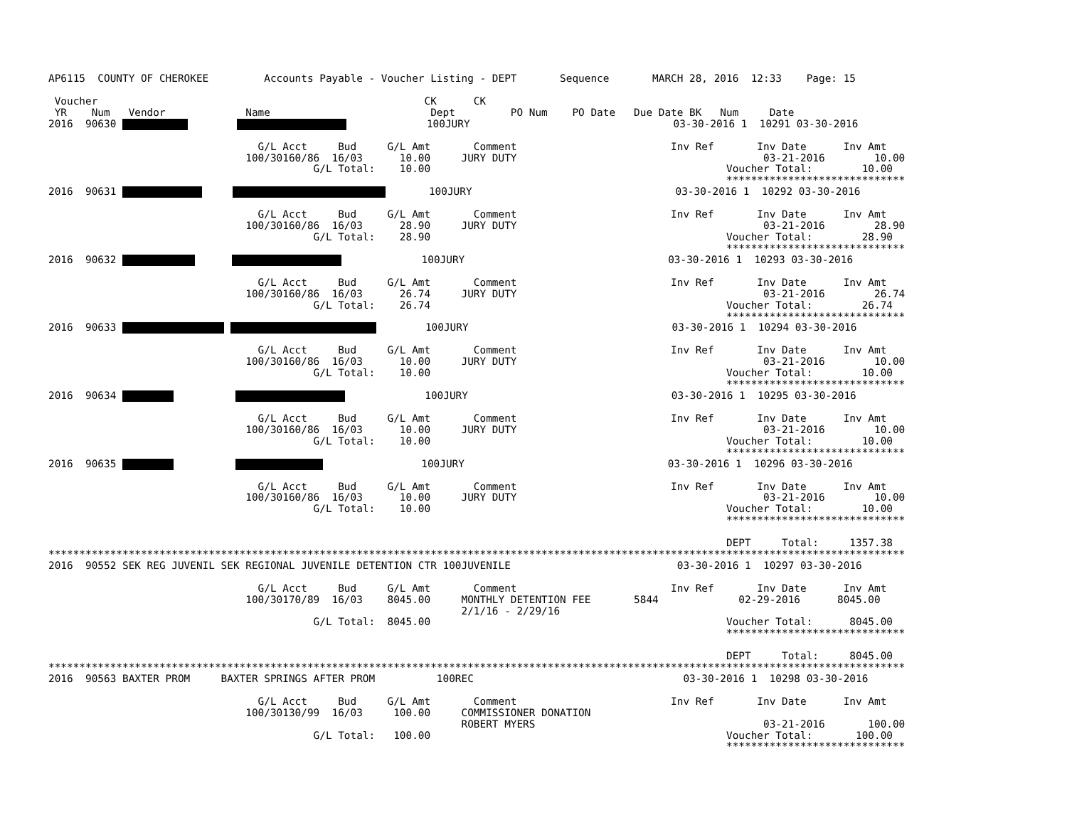AP6115  COUNTY OF CHEROKEE         Accounts Payable - Voucher Listing - DEPT       Sequence       MARCH 28, 2016  12:33    Page: 15

 Voucher                                                     CK      CK
 YR    Num   Vendor             Name                          Dept         PO Num    PO Date   Due Date BK   Num     Date
2016  90630                      100JURY                                 03-30-2016 1  10291 03-30-2016

                                  G/L Acct     Bud     G/L Amt       Comment                         Inv Ref       Inv Date      Inv Amt
                                100/30160/86  16/03      10.00     JURY DUTY                                        03-21-2016        10.00
                                           G/L Total:    10.00                                                Voucher Total:        10.00
                                                                                                              *****************************
2016  90631             100JURY                                 03-30-2016 1  10292 03-30-2016

                                  G/L Acct     Bud     G/L Amt       Comment                         Inv Ref       Inv Date      Inv Amt
                                100/30160/86  16/03      28.90     JURY DUTY                                        03-21-2016        28.90
                                           G/L Total:    28.90                                                Voucher Total:        28.90
                                                                                                              *****************************
2016  90632                    100JURY                                 03-30-2016 1  10293 03-30-2016

                                  G/L Acct     Bud     G/L Amt       Comment                         Inv Ref       Inv Date      Inv Amt
                                100/30160/86  16/03      26.74     JURY DUTY                                        03-21-2016        26.74
                                           G/L Total:    26.74                                                Voucher Total:        26.74
                                                                                                              *****************************
2016  90633          100JURY                                 03-30-2016 1  10294 03-30-2016

                                  G/L Acct     Bud     G/L Amt       Comment                         Inv Ref       Inv Date      Inv Amt
                                100/30160/86  16/03      10.00     JURY DUTY                                        03-21-2016        10.00
                                           G/L Total:    10.00                                                Voucher Total:        10.00
                                                                                                              *****************************
2016  90634                        100JURY                                 03-30-2016 1  10295 03-30-2016

                                  G/L Acct     Bud     G/L Amt       Comment                         Inv Ref       Inv Date      Inv Amt
                                100/30160/86  16/03      10.00     JURY DUTY                                        03-21-2016        10.00
                                           G/L Total:    10.00                                                Voucher Total:        10.00
                                                                                                              *****************************
2016  90635                           100JURY                                 03-30-2016 1  10296 03-30-2016

                                  G/L Acct     Bud     G/L Amt       Comment                         Inv Ref       Inv Date      Inv Amt
                                100/30160/86  16/03      10.00     JURY DUTY                                        03-21-2016        10.00
                                           G/L Total:    10.00                                                Voucher Total:        10.00
                                                                                                              *****************************

                                                                                                              DEPT     Total:     1357.38
*******************************************************************************************************************************************
2016  90552 SEK REG JUVENIL SEK REGIONAL JUVENILE DETENTION CTR 100JUVENILE                           03-30-2016 1  10297 03-30-2016

                                  G/L Acct     Bud     G/L Amt       Comment                         Inv Ref       Inv Date      Inv Amt
                                100/30170/89  16/03    8045.00     MONTHLY DETENTION FEE       5844             02-29-2016      8045.00
                                                                   2/1/16 - 2/29/16
                                           G/L Total:  8045.00                                                Voucher Total:      8045.00
                                                                                                              *****************************

                                                                                                              DEPT     Total:     8045.00
*******************************************************************************************************************************************
2016  90563 BAXTER PROM     BAXTER SPRINGS AFTER PROM          100REC                                  03-30-2016 1  10298 03-30-2016

                                  G/L Acct     Bud     G/L Amt       Comment                         Inv Ref       Inv Date      Inv Amt
                                100/30130/99  16/03     100.00     COMMISSIONER DONATION
                                                                   ROBERT MYERS                                     03-21-2016       100.00
                                           G/L Total:   100.00                                                Voucher Total:       100.00
                                                                                                              *****************************